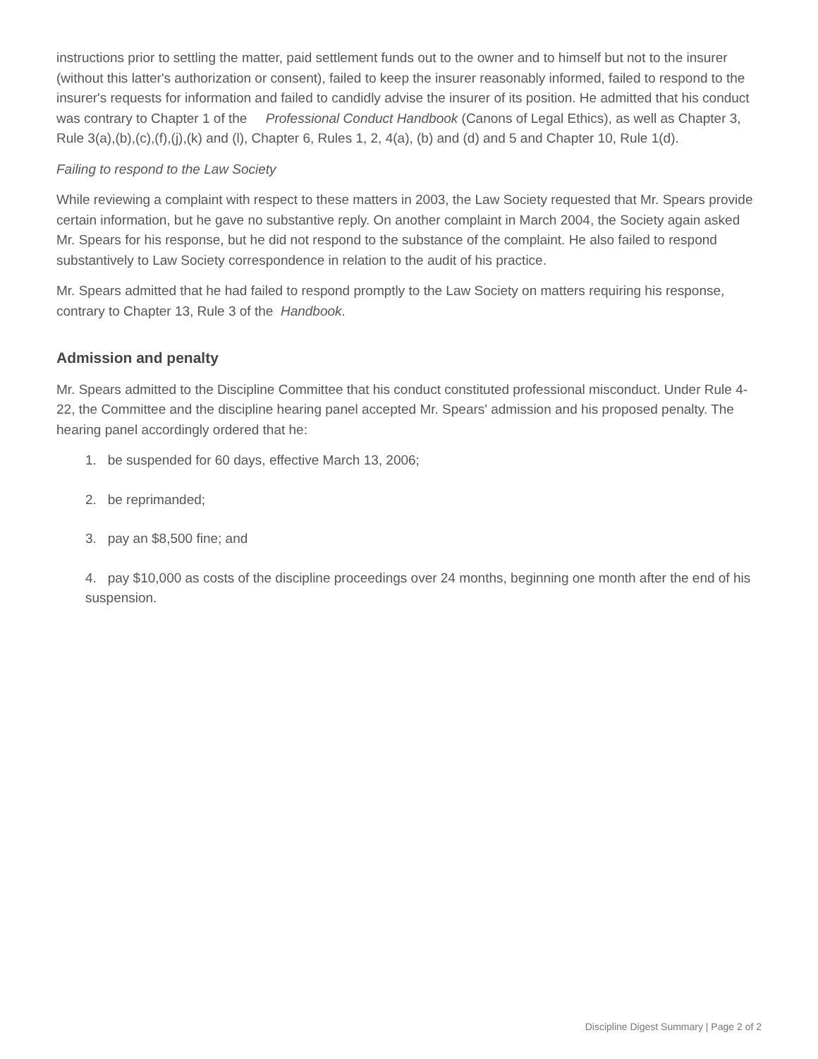instructions prior to settling the matter, paid settlement funds out to the owner and to himself but not to the insurer (without this latter's authorization or consent), failed to keep the insurer reasonably informed, failed to respond to the insurer's requests for information and failed to candidly advise the insurer of its position. He admitted that his conduct was contrary to Chapter 1 of the Professional Conduct Handbook (Canons of Legal Ethics), as well as Chapter 3, Rule 3(a),(b),(c),(f),(j),(k) and (l), Chapter 6, Rules 1, 2, 4(a), (b) and (d) and 5 and Chapter 10, Rule 1(d).
Failing to respond to the Law Society
While reviewing a complaint with respect to these matters in 2003, the Law Society requested that Mr. Spears provide certain information, but he gave no substantive reply. On another complaint in March 2004, the Society again asked Mr. Spears for his response, but he did not respond to the substance of the complaint. He also failed to respond substantively to Law Society correspondence in relation to the audit of his practice.
Mr. Spears admitted that he had failed to respond promptly to the Law Society on matters requiring his response, contrary to Chapter 13, Rule 3 of the Handbook.
Admission and penalty
Mr. Spears admitted to the Discipline Committee that his conduct constituted professional misconduct. Under Rule 4-22, the Committee and the discipline hearing panel accepted Mr. Spears' admission and his proposed penalty. The hearing panel accordingly ordered that he:
1. be suspended for 60 days, effective March 13, 2006;
2. be reprimanded;
3. pay an $8,500 fine; and
4. pay $10,000 as costs of the discipline proceedings over 24 months, beginning one month after the end of his suspension.
Discipline Digest Summary | Page 2 of 2